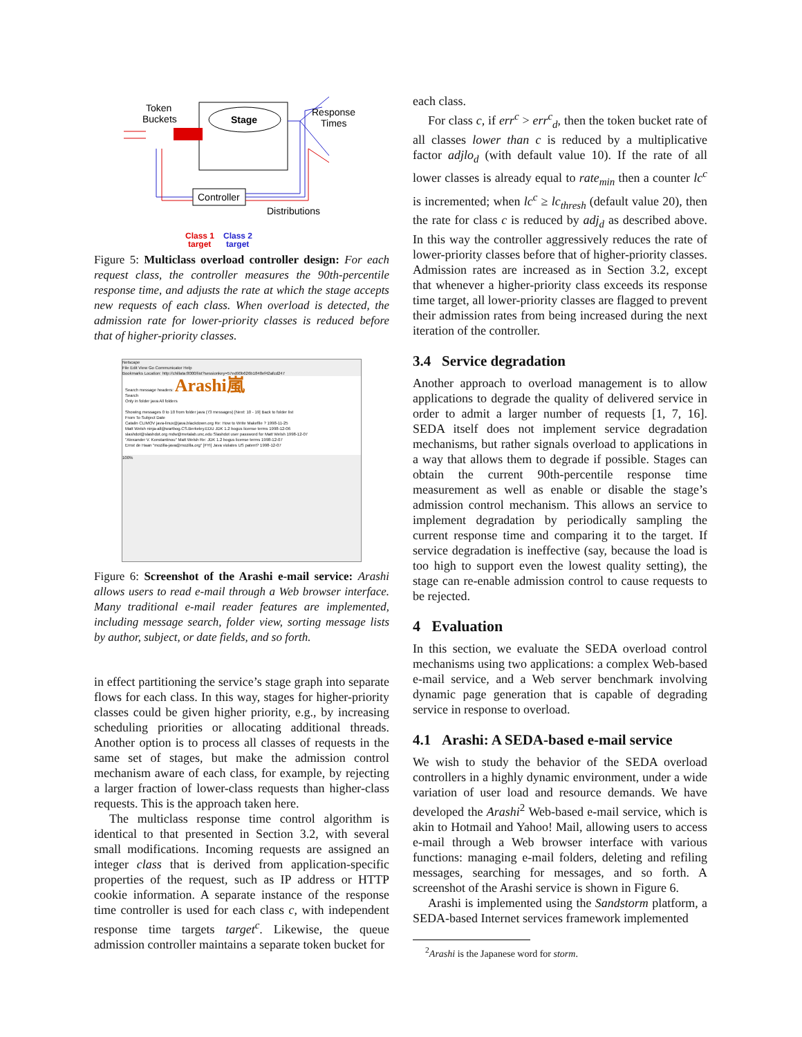Token
Buckets
Stage
Response
Times
Controller
Distributions
Class 1
target
Class 2
target
Figure 5: Multiclass overload controller design: For each request class, the controller measures the 90th-percentile response time, and adjusts the rate at which the stage accepts new requests of each class. When overload is detected, the admission rate for lower-priority classes is reduced before that of higher-priority classes.
Netscape
File Edit View Go Communicator Help
Bookmarks Location: http://chillata:8000/list?sessionkey=57ed90b626b1848ef42afcd247
Search message headers: Arashi嵐
Search
Only in folder java All folders
Showing messages 0 to 10 from folder java (73 messages) [Next: 10 - 19] Back to folder list
From To Subject Date
Catalin CLIMOV java-linux@java.blackdown.org Re: How to Write Makefile ? 1998-11-25
Matt Welsh ninja-all@wartbog.CS.Berkeley.EDU JDK 1.2 bogus license terms 1998-12-06
slashdot@slashdot.org mdw@metalab.unc.edu Slashdot user password for Matt Welsh 1998-12-07
"Alexander V. Konstantinou" Matt Welsh Re: JDK 1.2 bogus license terms 1998-12-07
Ernst de Haan "mozilla-java@mozilla.org" [FYI] Java violates US patent? 1998-12-07
100%
Figure 6: Screenshot of the Arashi e-mail service: Arashi allows users to read e-mail through a Web browser interface. Many traditional e-mail reader features are implemented, including message search, folder view, sorting message lists by author, subject, or date fields, and so forth.
in effect partitioning the service’s stage graph into separate flows for each class. In this way, stages for higher-priority classes could be given higher priority, e.g., by increasing scheduling priorities or allocating additional threads. Another option is to process all classes of requests in the same set of stages, but make the admission control mechanism aware of each class, for example, by rejecting a larger fraction of lower-class requests than higher-class requests. This is the approach taken here.
The multiclass response time control algorithm is identical to that presented in Section 3.2, with several small modifications. Incoming requests are assigned an integer class that is derived from application-specific properties of the request, such as IP address or HTTP cookie information. A separate instance of the response time controller is used for each class c, with independent response time targets target<sup>c</sup>. Likewise, the queue admission controller maintains a separate token bucket for
each class.
For class c, if err<sup>c</sup> > err<sup>c</sup><sub>d</sub>, then the token bucket rate of all classes lower than c is reduced by a multiplicative factor adjlo<sub>d</sub> (with default value 10). If the rate of all lower classes is already equal to rate<sub>min</sub> then a counter lc<sup>c</sup> is incremented; when lc<sup>c</sup> ≥ lc<sub>thresh</sub> (default value 20), then the rate for class c is reduced by adj<sub>d</sub> as described above. In this way the controller aggressively reduces the rate of lower-priority classes before that of higher-priority classes. Admission rates are increased as in Section 3.2, except that whenever a higher-priority class exceeds its response time target, all lower-priority classes are flagged to prevent their admission rates from being increased during the next iteration of the controller.
3.4 Service degradation
Another approach to overload management is to allow applications to degrade the quality of delivered service in order to admit a larger number of requests [1, 7, 16]. SEDA itself does not implement service degradation mechanisms, but rather signals overload to applications in a way that allows them to degrade if possible. Stages can obtain the current 90th-percentile response time measurement as well as enable or disable the stage’s admission control mechanism. This allows an service to implement degradation by periodically sampling the current response time and comparing it to the target. If service degradation is ineffective (say, because the load is too high to support even the lowest quality setting), the stage can re-enable admission control to cause requests to be rejected.
4 Evaluation
In this section, we evaluate the SEDA overload control mechanisms using two applications: a complex Web-based e-mail service, and a Web server benchmark involving dynamic page generation that is capable of degrading service in response to overload.
4.1 Arashi: A SEDA-based e-mail service
We wish to study the behavior of the SEDA overload controllers in a highly dynamic environment, under a wide variation of user load and resource demands. We have developed the Arashi<sup>2</sup> Web-based e-mail service, which is akin to Hotmail and Yahoo! Mail, allowing users to access e-mail through a Web browser interface with various functions: managing e-mail folders, deleting and refiling messages, searching for messages, and so forth. A screenshot of the Arashi service is shown in Figure 6.
Arashi is implemented using the Sandstorm platform, a SEDA-based Internet services framework implemented
<sup>2</sup> Arashi is the Japanese word for storm.